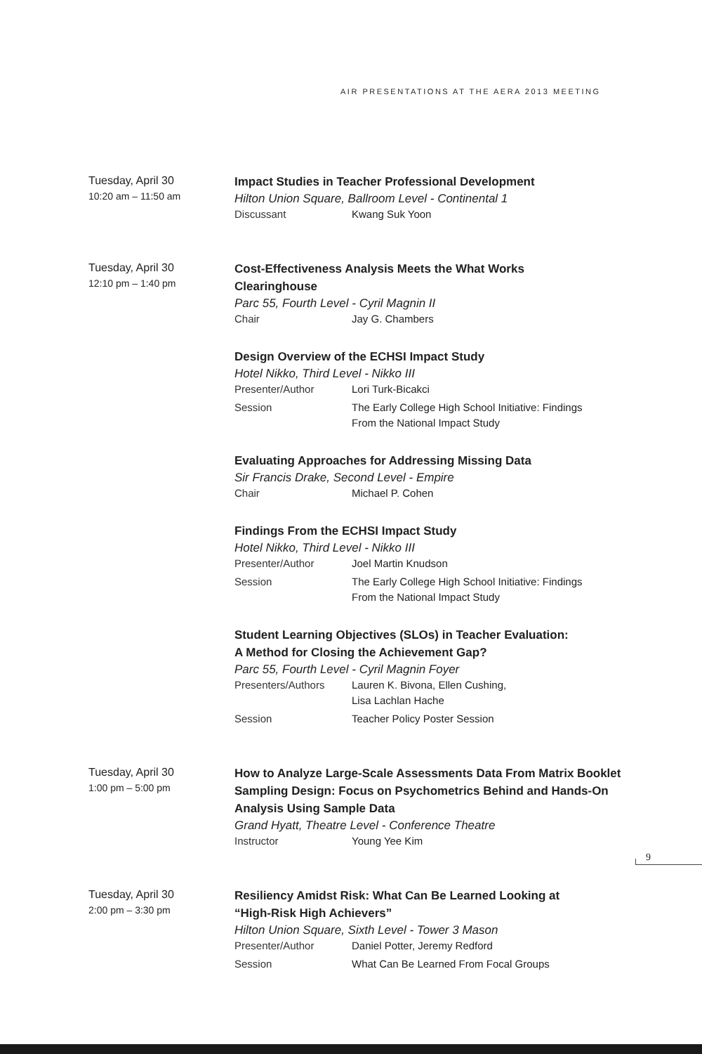AIR PRESENTATIONS AT THE AERA 2013 MEETING
Tuesday, April 30
10:20 am – 11:50 am
Impact Studies in Teacher Professional Development
Hilton Union Square, Ballroom Level - Continental 1
Discussant Kwang Suk Yoon
Tuesday, April 30
12:10 pm – 1:40 pm
Cost-Effectiveness Analysis Meets the What Works
Clearinghouse
Parc 55, Fourth Level - Cyril Magnin II
Chair Jay G. Chambers
Design Overview of the ECHSI Impact Study
Hotel Nikko, Third Level - Nikko III
Presenter/Author Lori Turk-Bicakci
Session The Early College High School Initiative: Findings
From the National Impact Study
Evaluating Approaches for Addressing Missing Data
Sir Francis Drake, Second Level - Empire
Chair Michael P. Cohen
Findings From the ECHSI Impact Study
Hotel Nikko, Third Level - Nikko III
Presenter/Author Joel Martin Knudson
Session The Early College High School Initiative: Findings
From the National Impact Study
Student Learning Objectives (SLOs) in Teacher Evaluation:
A Method for Closing the Achievement Gap?
Parc 55, Fourth Level - Cyril Magnin Foyer
Presenters/Authors Lauren K. Bivona, Ellen Cushing,
Lisa Lachlan Hache
Session Teacher Policy Poster Session
Tuesday, April 30
1:00 pm – 5:00 pm
How to Analyze Large-Scale Assessments Data From Matrix Booklet Sampling Design: Focus on Psychometrics Behind and Hands-On Analysis Using Sample Data
Grand Hyatt, Theatre Level - Conference Theatre
Instructor Young Yee Kim
Tuesday, April 30
2:00 pm – 3:30 pm
Resiliency Amidst Risk: What Can Be Learned Looking at
“High-Risk High Achievers”
Hilton Union Square, Sixth Level - Tower 3 Mason
Presenter/Author Daniel Potter, Jeremy Redford
Session What Can Be Learned From Focal Groups
9